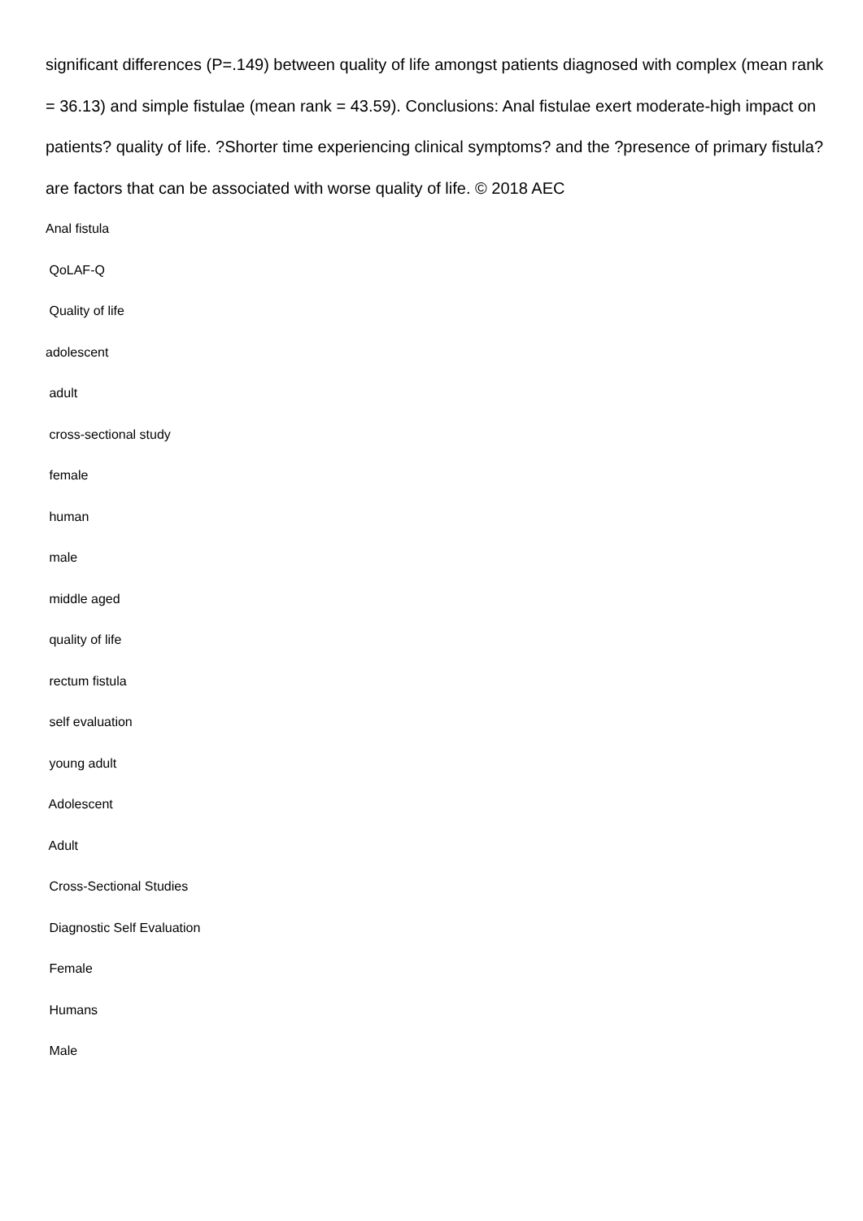significant differences (P=.149) between quality of life amongst patients diagnosed with complex (mean rank = 36.13) and simple fistulae (mean rank = 43.59). Conclusions: Anal fistulae exert moderate-high impact on patients? quality of life. ?Shorter time experiencing clinical symptoms? and the ?presence of primary fistula? are factors that can be associated with worse quality of life. © 2018 AEC
Anal fistula
QoLAF-Q
Quality of life
adolescent
adult
cross-sectional study
female
human
male
middle aged
quality of life
rectum fistula
self evaluation
young adult
Adolescent
Adult
Cross-Sectional Studies
Diagnostic Self Evaluation
Female
Humans
Male